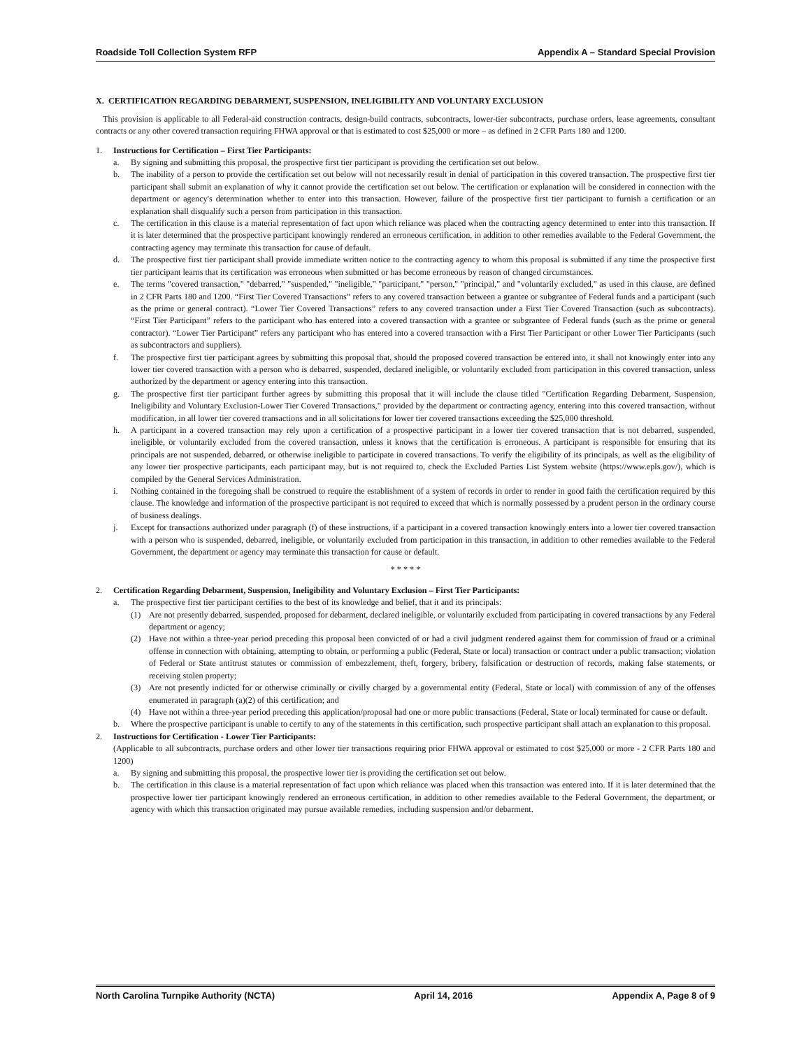Roadside Toll Collection System RFP Appendix A – Standard Special Provision
X. CERTIFICATION REGARDING DEBARMENT, SUSPENSION, INELIGIBILITY AND VOLUNTARY EXCLUSION
This provision is applicable to all Federal-aid construction contracts, design-build contracts, subcontracts, lower-tier subcontracts, purchase orders, lease agreements, consultant contracts or any other covered transaction requiring FHWA approval or that is estimated to cost $25,000 or more – as defined in 2 CFR Parts 180 and 1200.
1. Instructions for Certification – First Tier Participants:
a. By signing and submitting this proposal, the prospective first tier participant is providing the certification set out below.
b. The inability of a person to provide the certification set out below will not necessarily result in denial of participation in this covered transaction. The prospective first tier participant shall submit an explanation of why it cannot provide the certification set out below. The certification or explanation will be considered in connection with the department or agency's determination whether to enter into this transaction. However, failure of the prospective first tier participant to furnish a certification or an explanation shall disqualify such a person from participation in this transaction.
c. The certification in this clause is a material representation of fact upon which reliance was placed when the contracting agency determined to enter into this transaction. If it is later determined that the prospective participant knowingly rendered an erroneous certification, in addition to other remedies available to the Federal Government, the contracting agency may terminate this transaction for cause of default.
d. The prospective first tier participant shall provide immediate written notice to the contracting agency to whom this proposal is submitted if any time the prospective first tier participant learns that its certification was erroneous when submitted or has become erroneous by reason of changed circumstances.
e. The terms "covered transaction," "debarred," "suspended," "ineligible," "participant," "person," "principal," and "voluntarily excluded," as used in this clause, are defined in 2 CFR Parts 180 and 1200. “First Tier Covered Transactions” refers to any covered transaction between a grantee or subgrantee of Federal funds and a participant (such as the prime or general contract). “Lower Tier Covered Transactions” refers to any covered transaction under a First Tier Covered Transaction (such as subcontracts). “First Tier Participant” refers to the participant who has entered into a covered transaction with a grantee or subgrantee of Federal funds (such as the prime or general contractor). “Lower Tier Participant” refers any participant who has entered into a covered transaction with a First Tier Participant or other Lower Tier Participants (such as subcontractors and suppliers).
f. The prospective first tier participant agrees by submitting this proposal that, should the proposed covered transaction be entered into, it shall not knowingly enter into any lower tier covered transaction with a person who is debarred, suspended, declared ineligible, or voluntarily excluded from participation in this covered transaction, unless authorized by the department or agency entering into this transaction.
g. The prospective first tier participant further agrees by submitting this proposal that it will include the clause titled "Certification Regarding Debarment, Suspension, Ineligibility and Voluntary Exclusion-Lower Tier Covered Transactions," provided by the department or contracting agency, entering into this covered transaction, without modification, in all lower tier covered transactions and in all solicitations for lower tier covered transactions exceeding the $25,000 threshold.
h. A participant in a covered transaction may rely upon a certification of a prospective participant in a lower tier covered transaction that is not debarred, suspended, ineligible, or voluntarily excluded from the covered transaction, unless it knows that the certification is erroneous. A participant is responsible for ensuring that its principals are not suspended, debarred, or otherwise ineligible to participate in covered transactions. To verify the eligibility of its principals, as well as the eligibility of any lower tier prospective participants, each participant may, but is not required to, check the Excluded Parties List System website (https://www.epls.gov/), which is compiled by the General Services Administration.
i. Nothing contained in the foregoing shall be construed to require the establishment of a system of records in order to render in good faith the certification required by this clause. The knowledge and information of the prospective participant is not required to exceed that which is normally possessed by a prudent person in the ordinary course of business dealings.
j. Except for transactions authorized under paragraph (f) of these instructions, if a participant in a covered transaction knowingly enters into a lower tier covered transaction with a person who is suspended, debarred, ineligible, or voluntarily excluded from participation in this transaction, in addition to other remedies available to the Federal Government, the department or agency may terminate this transaction for cause or default.
* * * * *
2. Certification Regarding Debarment, Suspension, Ineligibility and Voluntary Exclusion – First Tier Participants:
a. The prospective first tier participant certifies to the best of its knowledge and belief, that it and its principals:
(1) Are not presently debarred, suspended, proposed for debarment, declared ineligible, or voluntarily excluded from participating in covered transactions by any Federal department or agency;
(2) Have not within a three-year period preceding this proposal been convicted of or had a civil judgment rendered against them for commission of fraud or a criminal offense in connection with obtaining, attempting to obtain, or performing a public (Federal, State or local) transaction or contract under a public transaction; violation of Federal or State antitrust statutes or commission of embezzlement, theft, forgery, bribery, falsification or destruction of records, making false statements, or receiving stolen property;
(3) Are not presently indicted for or otherwise criminally or civilly charged by a governmental entity (Federal, State or local) with commission of any of the offenses enumerated in paragraph (a)(2) of this certification; and
(4) Have not within a three-year period preceding this application/proposal had one or more public transactions (Federal, State or local) terminated for cause or default.
b. Where the prospective participant is unable to certify to any of the statements in this certification, such prospective participant shall attach an explanation to this proposal.
2. Instructions for Certification - Lower Tier Participants:
(Applicable to all subcontracts, purchase orders and other lower tier transactions requiring prior FHWA approval or estimated to cost $25,000 or more - 2 CFR Parts 180 and 1200)
a. By signing and submitting this proposal, the prospective lower tier is providing the certification set out below.
b. The certification in this clause is a material representation of fact upon which reliance was placed when this transaction was entered into. If it is later determined that the prospective lower tier participant knowingly rendered an erroneous certification, in addition to other remedies available to the Federal Government, the department, or agency with which this transaction originated may pursue available remedies, including suspension and/or debarment.
North Carolina Turnpike Authority (NCTA) April 14, 2016 Appendix A, Page 8 of 9